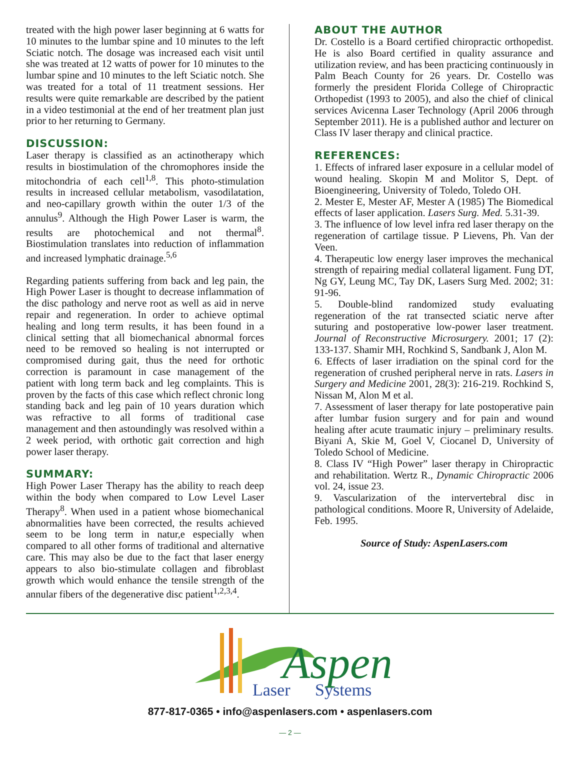treated with the high power laser beginning at 6 watts for 10 minutes to the lumbar spine and 10 minutes to the left Sciatic notch. The dosage was increased each visit until she was treated at 12 watts of power for 10 minutes to the lumbar spine and 10 minutes to the left Sciatic notch. She was treated for a total of 11 treatment sessions. Her results were quite remarkable are described by the patient in a video testimonial at the end of her treatment plan just prior to her returning to Germany.
DISCUSSION:
Laser therapy is classified as an actinotherapy which results in biostimulation of the chromophores inside the mitochondria of each cell<sup>1,8</sup>. This photo-stimulation results in increased cellular metabolism, vasodilatation, and neo-capillary growth within the outer 1/3 of the annulus<sup>9</sup>. Although the High Power Laser is warm, the results are photochemical and not thermal<sup>8</sup>. Biostimulation translates into reduction of inflammation and increased lymphatic drainage.<sup>5,6</sup>
Regarding patients suffering from back and leg pain, the High Power Laser is thought to decrease inflammation of the disc pathology and nerve root as well as aid in nerve repair and regeneration. In order to achieve optimal healing and long term results, it has been found in a clinical setting that all biomechanical abnormal forces need to be removed so healing is not interrupted or compromised during gait, thus the need for orthotic correction is paramount in case management of the patient with long term back and leg complaints. This is proven by the facts of this case which reflect chronic long standing back and leg pain of 10 years duration which was refractive to all forms of traditional case management and then astoundingly was resolved within a 2 week period, with orthotic gait correction and high power laser therapy.
SUMMARY:
High Power Laser Therapy has the ability to reach deep within the body when compared to Low Level Laser Therapy<sup>8</sup>. When used in a patient whose biomechanical abnormalities have been corrected, the results achieved seem to be long term in natur,e especially when compared to all other forms of traditional and alternative care. This may also be due to the fact that laser energy appears to also bio-stimulate collagen and fibroblast growth which would enhance the tensile strength of the annular fibers of the degenerative disc patient<sup>1,2,3,4</sup>.
ABOUT THE AUTHOR
Dr. Costello is a Board certified chiropractic orthopedist. He is also Board certified in quality assurance and utilization review, and has been practicing continuously in Palm Beach County for 26 years. Dr. Costello was formerly the president Florida College of Chiropractic Orthopedist (1993 to 2005), and also the chief of clinical services Avicenna Laser Technology (April 2006 through September 2011). He is a published author and lecturer on Class IV laser therapy and clinical practice.
REFERENCES:
1. Effects of infrared laser exposure in a cellular model of wound healing. Skopin M and Molitor S, Dept. of Bioengineering, University of Toledo, Toledo OH.
2. Mester E, Mester AF, Mester A (1985) The Biomedical effects of laser application. Lasers Surg. Med. 5.31-39.
3. The influence of low level infra red laser therapy on the regeneration of cartilage tissue. P Lievens, Ph. Van der Veen.
4. Therapeutic low energy laser improves the mechanical strength of repairing medial collateral ligament. Fung DT, Ng GY, Leung MC, Tay DK, Lasers Surg Med. 2002; 31: 91-96.
5. Double-blind randomized study evaluating regeneration of the rat transected sciatic nerve after suturing and postoperative low-power laser treatment. Journal of Reconstructive Microsurgery. 2001; 17 (2): 133-137. Shamir MH, Rochkind S, Sandbank J, Alon M.
6. Effects of laser irradiation on the spinal cord for the regeneration of crushed peripheral nerve in rats. Lasers in Surgery and Medicine 2001, 28(3): 216-219. Rochkind S, Nissan M, Alon M et al.
7. Assessment of laser therapy for late postoperative pain after lumbar fusion surgery and for pain and wound healing after acute traumatic injury – preliminary results. Biyani A, Skie M, Goel V, Ciocanel D, University of Toledo School of Medicine.
8. Class IV “High Power” laser therapy in Chiropractic and rehabilitation. Wertz R., Dynamic Chiropractic 2006 vol. 24, issue 23.
9. Vascularization of the intervertebral disc in pathological conditions. Moore R, University of Adelaide, Feb. 1995.
Source of Study: AspenLasers.com
Aspen
Laser
Systems
877-817-0365 • info@aspenlasers.com • aspenlasers.com
— 2 —